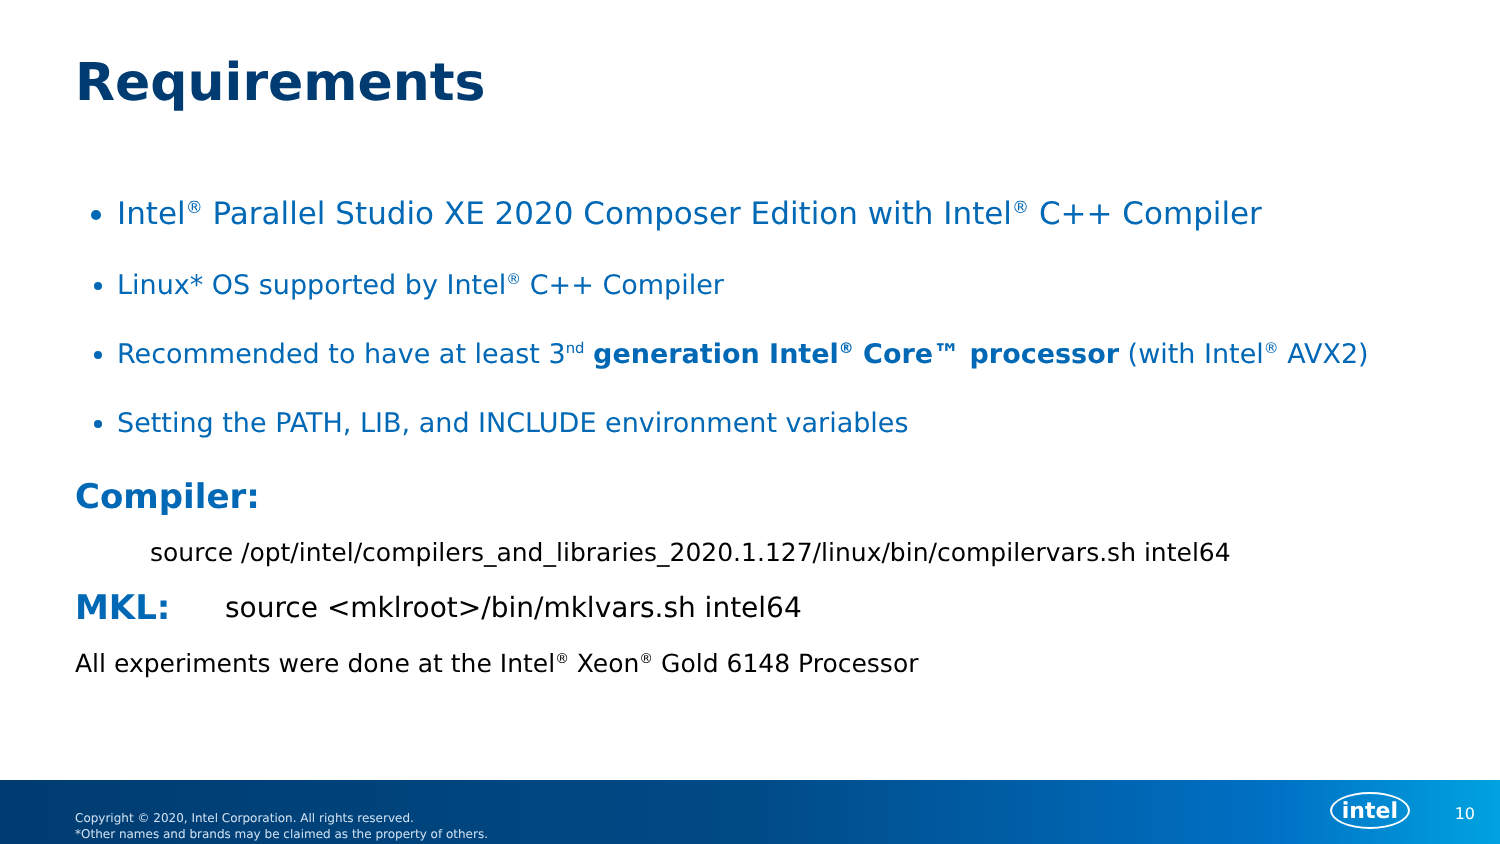Requirements
Intel<sup>®</sup> Parallel Studio XE 2020 Composer Edition with Intel<sup>®</sup> C++ Compiler
Linux* OS supported by Intel<sup>®</sup> C++ Compiler
Recommended to have at least 3<sup>nd</sup> generation Intel<sup>®</sup> Core™ processor (with Intel<sup>®</sup> AVX2)
Setting the PATH, LIB, and INCLUDE environment variables
Compiler:
source /opt/intel/compilers_and_libraries_2020.1.127/linux/bin/compilervars.sh intel64
MKL: source <mklroot>/bin/mklvars.sh intel64
All experiments were done at the Intel<sup>®</sup> Xeon<sup>®</sup> Gold 6148 Processor
Copyright © 2020, Intel Corporation. All rights reserved.
*Other names and brands may be claimed as the property of others.
intel 10